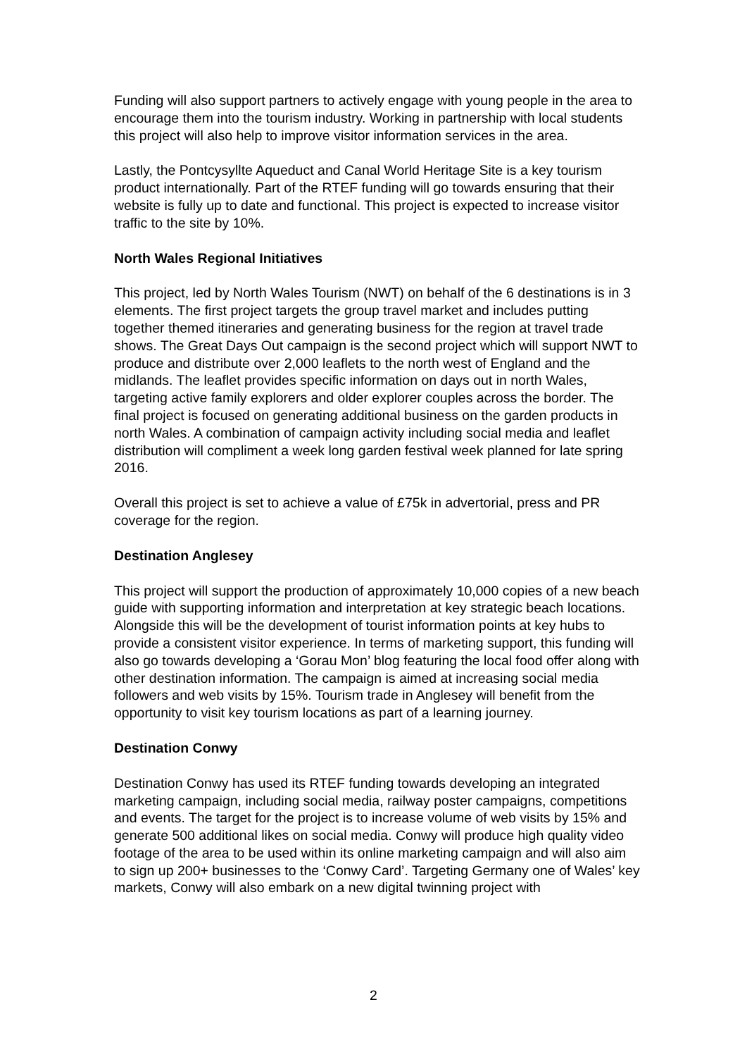Funding will also support partners to actively engage with young people in the area to encourage them into the tourism industry. Working in partnership with local students this project will also help to improve visitor information services in the area.
Lastly, the Pontcysyllte Aqueduct and Canal World Heritage Site is a key tourism product internationally. Part of the RTEF funding will go towards ensuring that their website is fully up to date and functional. This project is expected to increase visitor traffic to the site by 10%.
North Wales Regional Initiatives
This project, led by North Wales Tourism (NWT) on behalf of the 6 destinations is in 3 elements. The first project targets the group travel market and includes putting together themed itineraries and generating business for the region at travel trade shows. The Great Days Out campaign is the second project which will support NWT to produce and distribute over 2,000 leaflets to the north west of England and the midlands. The leaflet provides specific information on days out in north Wales, targeting active family explorers and older explorer couples across the border. The final project is focused on generating additional business on the garden products in north Wales. A combination of campaign activity including social media and leaflet distribution will compliment a week long garden festival week planned for late spring 2016.
Overall this project is set to achieve a value of £75k in advertorial, press and PR coverage for the region.
Destination Anglesey
This project will support the production of approximately 10,000 copies of a new beach guide with supporting information and interpretation at key strategic beach locations. Alongside this will be the development of tourist information points at key hubs to provide a consistent visitor experience. In terms of marketing support, this funding will also go towards developing a ‘Gorau Mon’ blog featuring the local food offer along with other destination information. The campaign is aimed at increasing social media followers and web visits by 15%. Tourism trade in Anglesey will benefit from the opportunity to visit key tourism locations as part of a learning journey.
Destination Conwy
Destination Conwy has used its RTEF funding towards developing an integrated marketing campaign, including social media, railway poster campaigns, competitions and events. The target for the project is to increase volume of web visits by 15% and generate 500 additional likes on social media. Conwy will produce high quality video footage of the area to be used within its online marketing campaign and will also aim to sign up 200+ businesses to the ‘Conwy Card’. Targeting Germany one of Wales’ key markets, Conwy will also embark on a new digital twinning project with
2